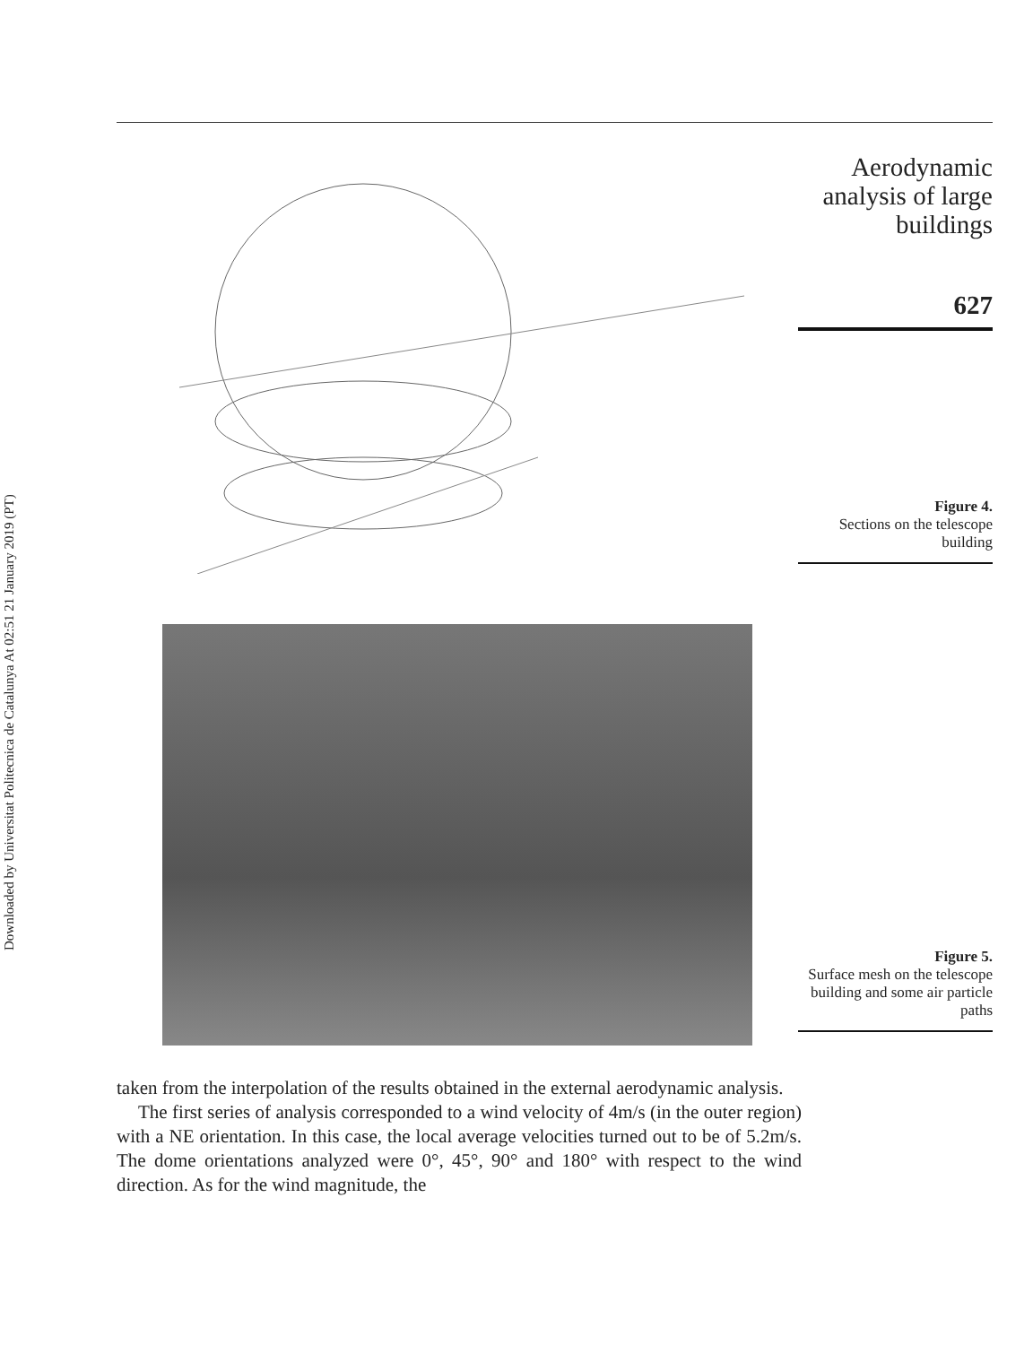Downloaded by Universitat Politecnica de Catalunya At 02:51 21 January 2019 (PT)
Aerodynamic
analysis of large
buildings
627
Figure 4.
Sections on the telescope building
Figure 5.
Surface mesh on the telescope building and some air particle paths
taken from the interpolation of the results obtained in the external aerodynamic analysis.
The first series of analysis corresponded to a wind velocity of 4m/s (in the outer region) with a NE orientation. In this case, the local average velocities turned out to be of 5.2m/s. The dome orientations analyzed were 0°, 45°, 90° and 180° with respect to the wind direction. As for the wind magnitude, the